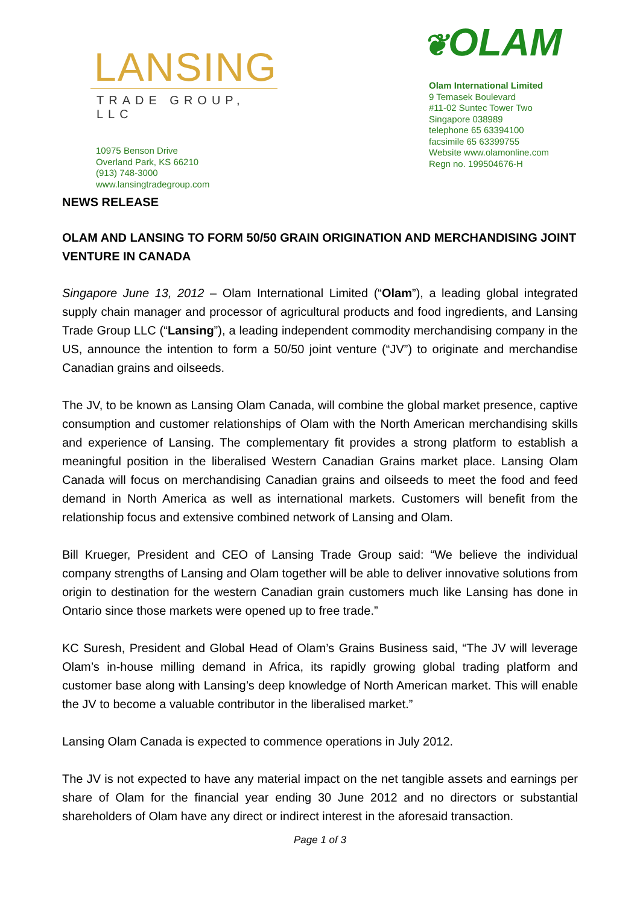LANSING
TRADE GROUP, LLC
10975 Benson Drive
Overland Park, KS 66210
(913) 748-3000
www.lansingtradegroup.com
❦OLAM
Olam International Limited
9 Temasek Boulevard
#11-02 Suntec Tower Two
Singapore 038989
telephone 65 63394100
facsimile 65 63399755
Website www.olamonline.com
Regn no. 199504676-H
NEWS RELEASE
OLAM AND LANSING TO FORM 50/50 GRAIN ORIGINATION AND MERCHANDISING JOINT VENTURE IN CANADA
Singapore June 13, 2012 – Olam International Limited (“Olam”), a leading global integrated supply chain manager and processor of agricultural products and food ingredients, and Lansing Trade Group LLC (“Lansing”), a leading independent commodity merchandising company in the US, announce the intention to form a 50/50 joint venture (“JV”) to originate and merchandise Canadian grains and oilseeds.
The JV, to be known as Lansing Olam Canada, will combine the global market presence, captive consumption and customer relationships of Olam with the North American merchandising skills and experience of Lansing. The complementary fit provides a strong platform to establish a meaningful position in the liberalised Western Canadian Grains market place. Lansing Olam Canada will focus on merchandising Canadian grains and oilseeds to meet the food and feed demand in North America as well as international markets. Customers will benefit from the relationship focus and extensive combined network of Lansing and Olam.
Bill Krueger, President and CEO of Lansing Trade Group said: “We believe the individual company strengths of Lansing and Olam together will be able to deliver innovative solutions from origin to destination for the western Canadian grain customers much like Lansing has done in Ontario since those markets were opened up to free trade.”
KC Suresh, President and Global Head of Olam’s Grains Business said, “The JV will leverage Olam’s in-house milling demand in Africa, its rapidly growing global trading platform and customer base along with Lansing’s deep knowledge of North American market. This will enable the JV to become a valuable contributor in the liberalised market.”
Lansing Olam Canada is expected to commence operations in July 2012.
The JV is not expected to have any material impact on the net tangible assets and earnings per share of Olam for the financial year ending 30 June 2012 and no directors or substantial shareholders of Olam have any direct or indirect interest in the aforesaid transaction.
Page 1 of 3